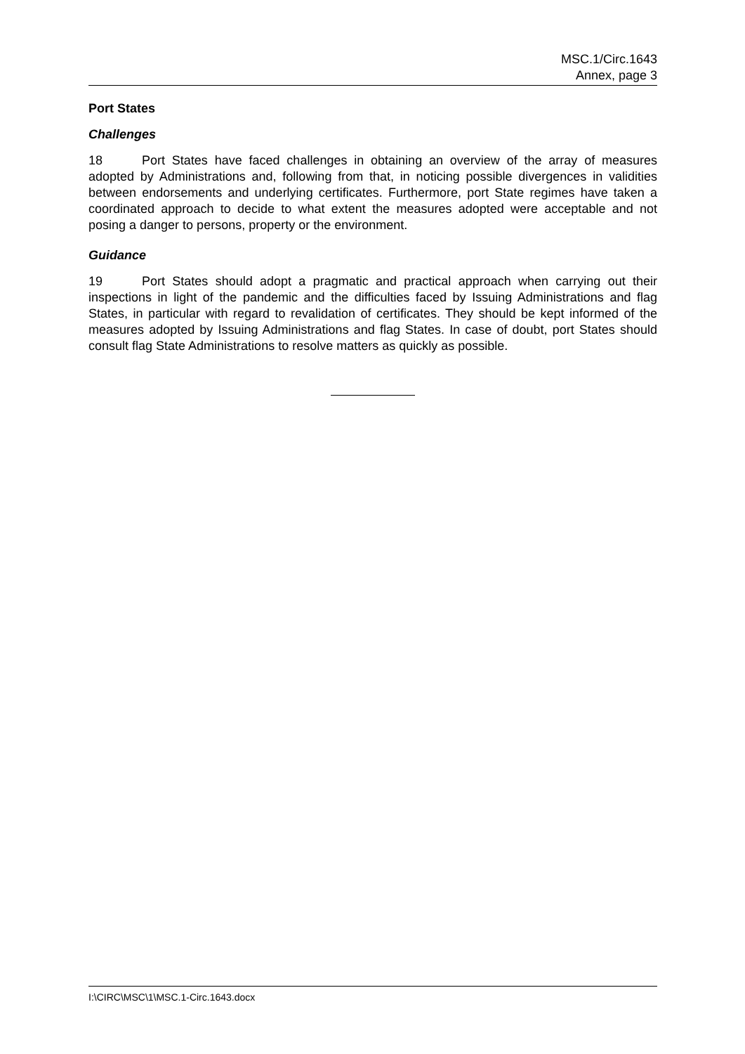MSC.1/Circ.1643
Annex, page 3
Port States
Challenges
18 Port States have faced challenges in obtaining an overview of the array of measures adopted by Administrations and, following from that, in noticing possible divergences in validities between endorsements and underlying certificates. Furthermore, port State regimes have taken a coordinated approach to decide to what extent the measures adopted were acceptable and not posing a danger to persons, property or the environment.
Guidance
19 Port States should adopt a pragmatic and practical approach when carrying out their inspections in light of the pandemic and the difficulties faced by Issuing Administrations and flag States, in particular with regard to revalidation of certificates. They should be kept informed of the measures adopted by Issuing Administrations and flag States. In case of doubt, port States should consult flag State Administrations to resolve matters as quickly as possible.
I:\CIRC\MSC\1\MSC.1-Circ.1643.docx